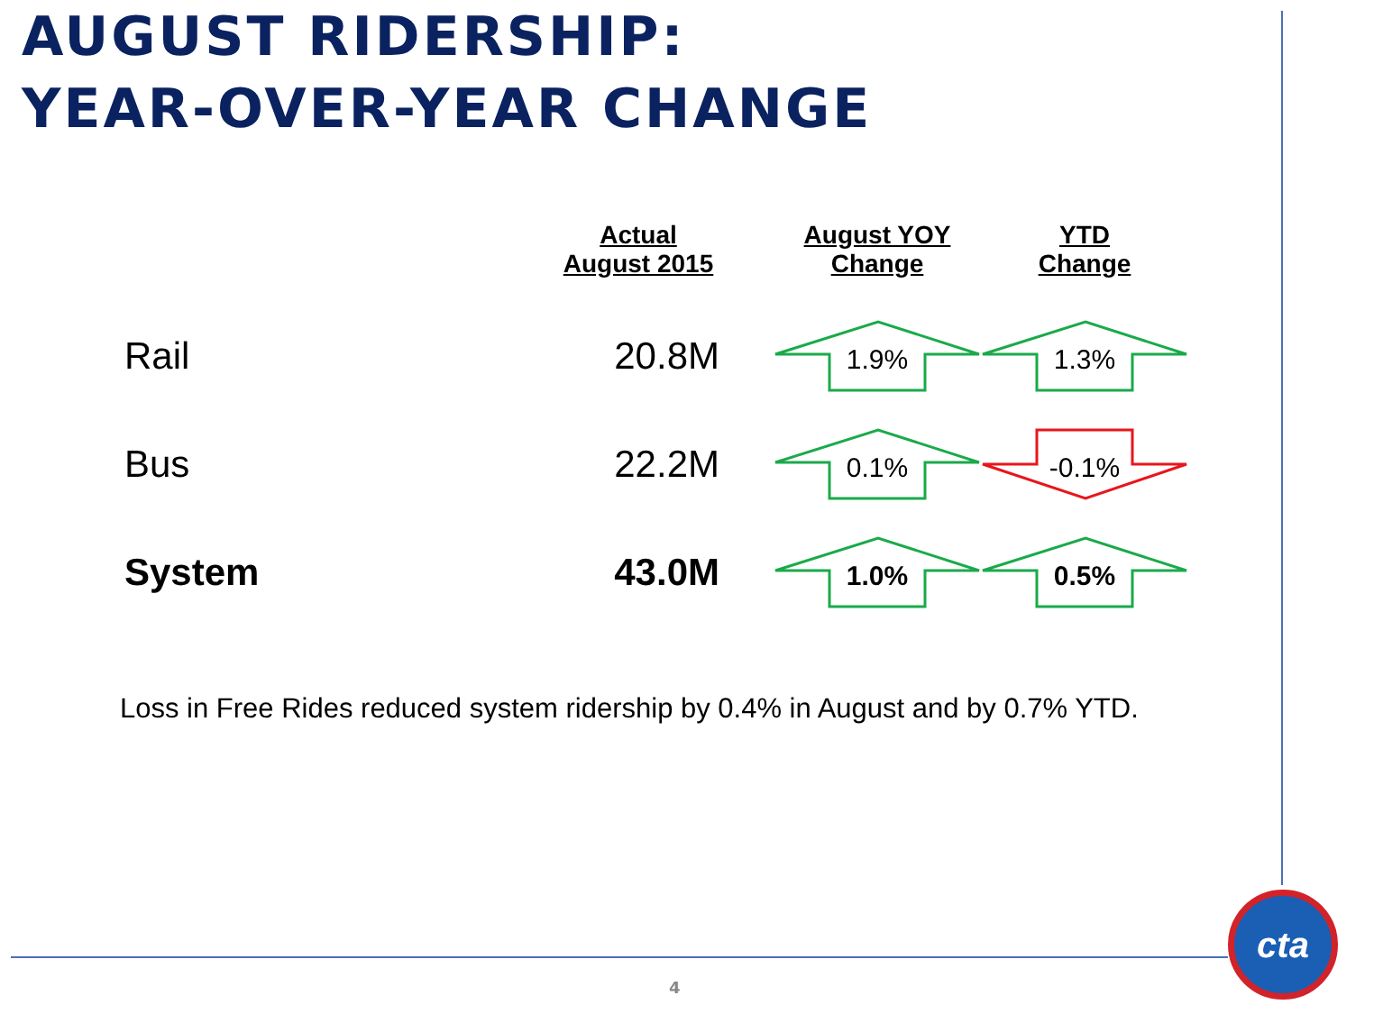AUGUST RIDERSHIP:
YEAR-OVER-YEAR CHANGE
| | Actual August 2015 | August YOY Change | YTD Change |
| --- | --- | --- | --- |
| Rail | 20.8M | 1.9% | 1.3% |
| Bus | 22.2M | 0.1% | -0.1% |
| System | 43.0M | 1.0% | 0.5% |
Loss in Free Rides reduced system ridership by 0.4% in August and by 0.7% YTD.
4
cta